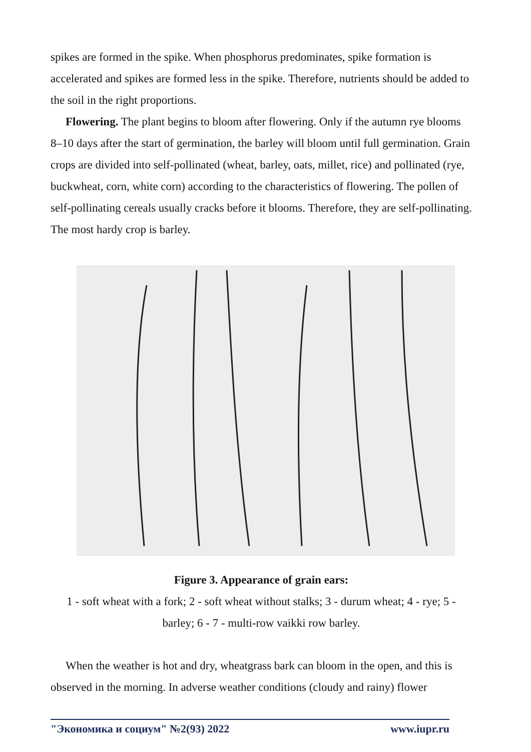spikes are formed in the spike. When phosphorus predominates, spike formation is accelerated and spikes are formed less in the spike. Therefore, nutrients should be added to the soil in the right proportions.
Flowering. The plant begins to bloom after flowering. Only if the autumn rye blooms 8–10 days after the start of germination, the barley will bloom until full germination. Grain crops are divided into self-pollinated (wheat, barley, oats, millet, rice) and pollinated (rye, buckwheat, corn, white corn) according to the characteristics of flowering. The pollen of self-pollinating cereals usually cracks before it blooms. Therefore, they are self-pollinating. The most hardy crop is barley.
Figure 3. Appearance of grain ears:
1 - soft wheat with a fork; 2 - soft wheat without stalks; 3 - durum wheat; 4 - rye; 5 - barley; 6 - 7 - multi-row vaikki row barley.
When the weather is hot and dry, wheatgrass bark can bloom in the open, and this is observed in the morning. In adverse weather conditions (cloudy and rainy) flower
"Экономика и социум" №2(93) 2022 www.iupr.ru